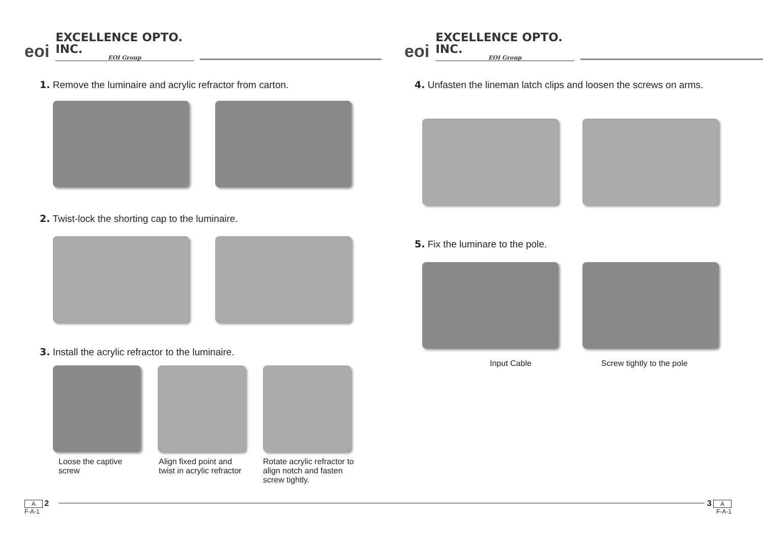eoi EXCELLENCE OPTO. INC.
EOI Group
1. Remove the luminaire and acrylic refractor from carton.
2. Twist-lock the shorting cap to the luminaire.
3. Install the acrylic refractor to the luminaire.
Loose the captive screw
Align fixed point and twist in acrylic refractor
Rotate acrylic refractor to align notch and fasten screw tightly.
A 2
F-A-1
eoi EXCELLENCE OPTO. INC.
EOI Group
4. Unfasten the lineman latch clips and loosen the screws on arms.
5. Fix the luminare to the pole.
Input Cable Screw tightly to the pole
3 A
F-A-1